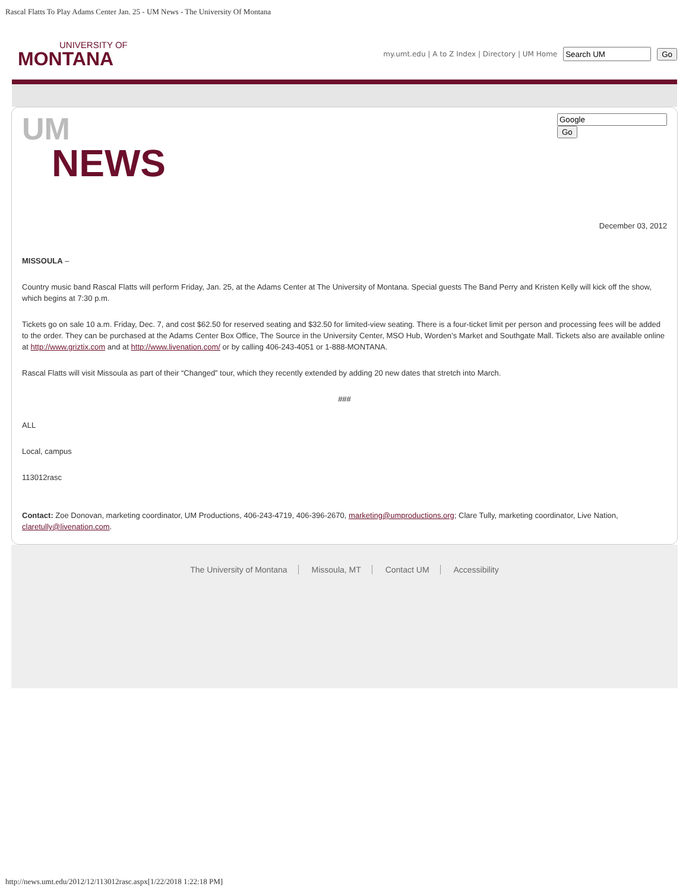Rascal Flatts To Play Adams Center Jan. 25 - UM News - The University Of Montana
UNIVERSITY OF
MONTANA
my.umt.edu | A to Z Index | Directory | UM Home Go
UM
NEWS
Go
December 03, 2012
MISSOULA –
Country music band Rascal Flatts will perform Friday, Jan. 25, at the Adams Center at The University of Montana. Special guests The Band Perry and Kristen Kelly will kick off the show, which begins at 7:30 p.m.
Tickets go on sale 10 a.m. Friday, Dec. 7, and cost $62.50 for reserved seating and $32.50 for limited-view seating. There is a four-ticket limit per person and processing fees will be added to the order. They can be purchased at the Adams Center Box Office, The Source in the University Center, MSO Hub, Worden’s Market and Southgate Mall. Tickets also are available online at http://www.griztix.com and at http://www.livenation.com/ or by calling 406-243-4051 or 1-888-MONTANA.
Rascal Flatts will visit Missoula as part of their “Changed” tour, which they recently extended by adding 20 new dates that stretch into March.
###
ALL
Local, campus
113012rasc
Contact: Zoe Donovan, marketing coordinator, UM Productions, 406-243-4719, 406-396-2670, marketing@umproductions.org; Clare Tully, marketing coordinator, Live Nation, claretully@livenation.com.
The University of Montana Missoula, MT Contact UM Accessibility
http://news.umt.edu/2012/12/113012rasc.aspx[1/22/2018 1:22:18 PM]